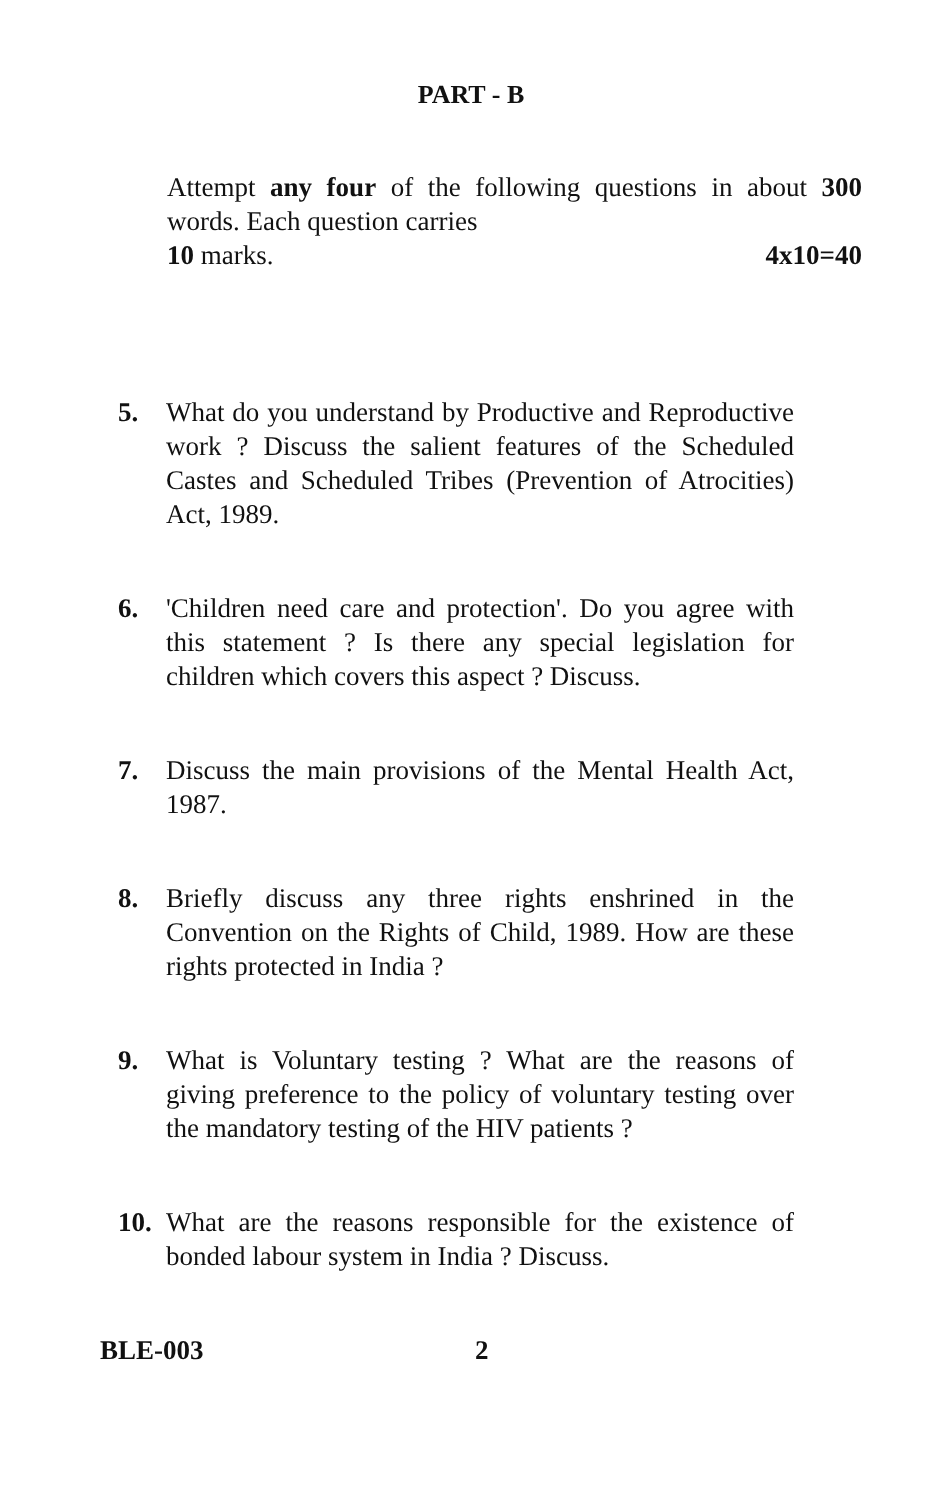PART - B
Attempt any four of the following questions in about 300 words. Each question carries
10 marks. 4x10=40
5. What do you understand by Productive and Reproductive work ? Discuss the salient features of the Scheduled Castes and Scheduled Tribes (Prevention of Atrocities) Act, 1989.
6. 'Children need care and protection'. Do you agree with this statement ? Is there any special legislation for children which covers this aspect ? Discuss.
7. Discuss the main provisions of the Mental Health Act, 1987.
8. Briefly discuss any three rights enshrined in the Convention on the Rights of Child, 1989. How are these rights protected in India ?
9. What is Voluntary testing ? What are the reasons of giving preference to the policy of voluntary testing over the mandatory testing of the HIV patients ?
10.
What are the reasons responsible for the existence of bonded labour system in India ? Discuss.
BLE-003 2